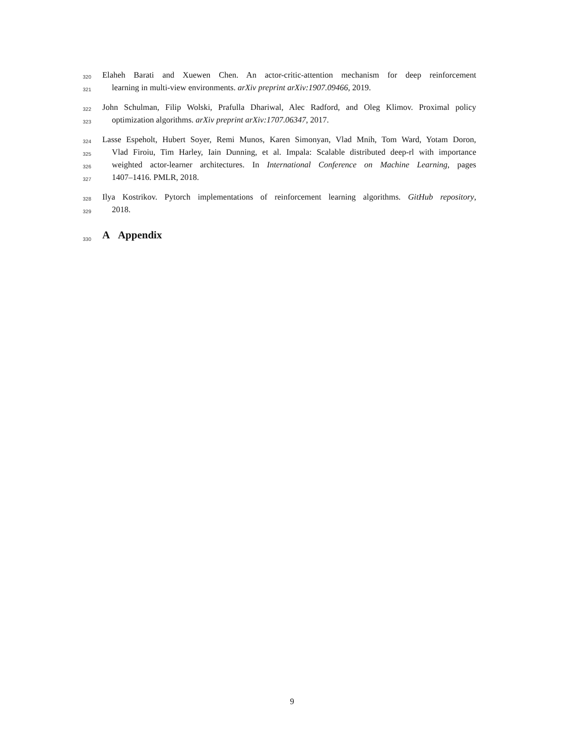320 Elaheh Barati and Xuewen Chen. An actor-critic-attention mechanism for deep reinforcement
321 learning in multi-view environments. arXiv preprint arXiv:1907.09466, 2019.
322 John Schulman, Filip Wolski, Prafulla Dhariwal, Alec Radford, and Oleg Klimov. Proximal policy
323 optimization algorithms. arXiv preprint arXiv:1707.06347, 2017.
324 Lasse Espeholt, Hubert Soyer, Remi Munos, Karen Simonyan, Vlad Mnih, Tom Ward, Yotam Doron,
325 Vlad Firoiu, Tim Harley, Iain Dunning, et al. Impala: Scalable distributed deep-rl with importance
326 weighted actor-learner architectures. In International Conference on Machine Learning, pages
327 1407–1416. PMLR, 2018.
328 Ilya Kostrikov. Pytorch implementations of reinforcement learning algorithms. GitHub repository,
329 2018.
330
A Appendix
9